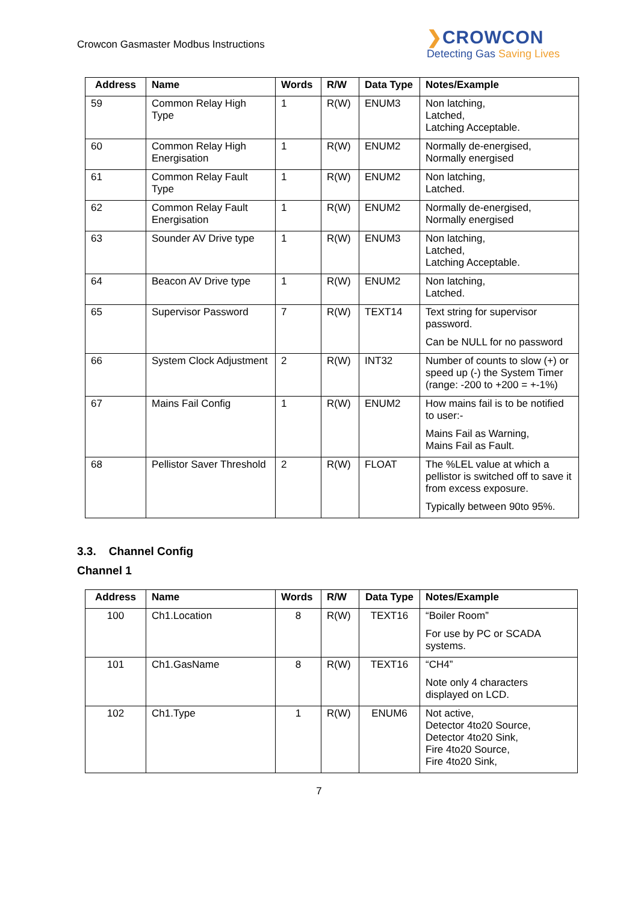Crowcon Gasmaster Modbus Instructions
❯CROWCON
Detecting Gas Saving Lives
| Address | Name | Words | R/W | Data Type | Notes/Example |
| --- | --- | --- | --- | --- | --- |
| 59 | Common Relay High Type | 1 | R(W) | ENUM3 | Non latching, Latched, Latching Acceptable. |
| 60 | Common Relay High Energisation | 1 | R(W) | ENUM2 | Normally de-energised, Normally energised |
| 61 | Common Relay Fault Type | 1 | R(W) | ENUM2 | Non latching, Latched. |
| 62 | Common Relay Fault Energisation | 1 | R(W) | ENUM2 | Normally de-energised, Normally energised |
| 63 | Sounder AV Drive type | 1 | R(W) | ENUM3 | Non latching, Latched, Latching Acceptable. |
| 64 | Beacon AV Drive type | 1 | R(W) | ENUM2 | Non latching, Latched. |
| 65 | Supervisor Password | 7 | R(W) | TEXT14 | Text string for supervisor password. Can be NULL for no password |
| 66 | System Clock Adjustment | 2 | R(W) | INT32 | Number of counts to slow (+) or speed up (-) the System Timer (range: -200 to +200 = +-1%) |
| 67 | Mains Fail Config | 1 | R(W) | ENUM2 | How mains fail is to be notified to user:- Mains Fail as Warning, Mains Fail as Fault. |
| 68 | Pellistor Saver Threshold | 2 | R(W) | FLOAT | The %LEL value at which a pellistor is switched off to save it from excess exposure. Typically between 90to 95%. |
3.3. Channel Config
Channel 1
| Address | Name | Words | R/W | Data Type | Notes/Example |
| --- | --- | --- | --- | --- | --- |
| 100 | Ch1.Location | 8 | R(W) | TEXT16 | “Boiler Room” For use by PC or SCADA systems. |
| 101 | Ch1.GasName | 8 | R(W) | TEXT16 | “CH4” Note only 4 characters displayed on LCD. |
| 102 | Ch1.Type | 1 | R(W) | ENUM6 | Not active, Detector 4to20 Source, Detector 4to20 Sink, Fire 4to20 Source, Fire 4to20 Sink, |
7